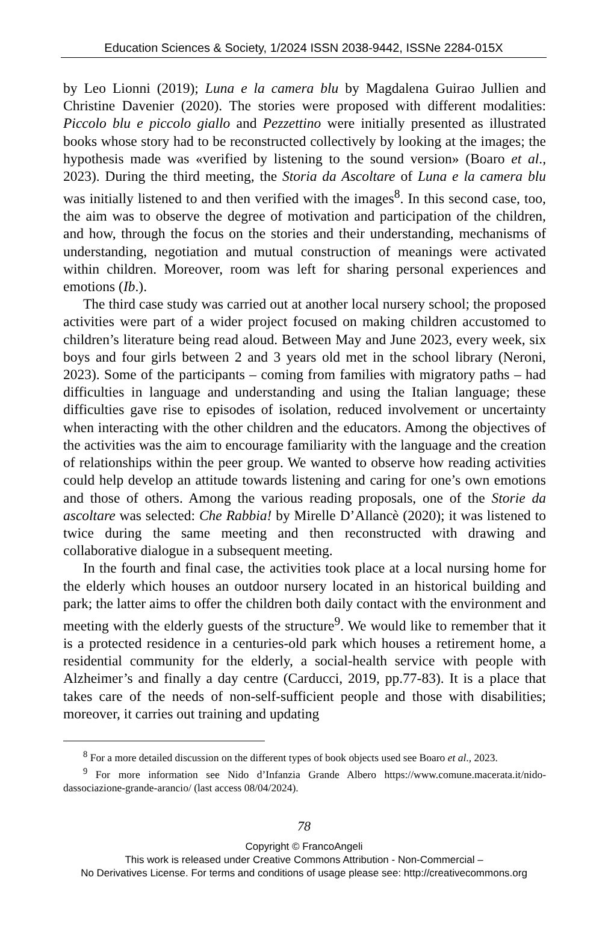Education Sciences & Society, 1/2024 ISSN 2038-9442, ISSNe 2284-015X
by Leo Lionni (2019); Luna e la camera blu by Magdalena Guirao Jullien and Christine Davenier (2020). The stories were proposed with different modalities: Piccolo blu e piccolo giallo and Pezzettino were initially presented as illustrated books whose story had to be reconstructed collectively by looking at the images; the hypothesis made was «verified by listening to the sound version» (Boaro et al., 2023). During the third meeting, the Storia da Ascoltare of Luna e la camera blu was initially listened to and then verified with the images<sup>8</sup>. In this second case, too, the aim was to observe the degree of motivation and participation of the children, and how, through the focus on the stories and their understanding, mechanisms of understanding, negotiation and mutual construction of meanings were activated within children. Moreover, room was left for sharing personal experiences and emotions (Ib.).
The third case study was carried out at another local nursery school; the proposed activities were part of a wider project focused on making children accustomed to children’s literature being read aloud. Between May and June 2023, every week, six boys and four girls between 2 and 3 years old met in the school library (Neroni, 2023). Some of the participants – coming from families with migratory paths – had difficulties in language and understanding and using the Italian language; these difficulties gave rise to episodes of isolation, reduced involvement or uncertainty when interacting with the other children and the educators. Among the objectives of the activities was the aim to encourage familiarity with the language and the creation of relationships within the peer group. We wanted to observe how reading activities could help develop an attitude towards listening and caring for one’s own emotions and those of others. Among the various reading proposals, one of the Storie da ascoltare was selected: Che Rabbia! by Mirelle D’Allancè (2020); it was listened to twice during the same meeting and then reconstructed with drawing and collaborative dialogue in a subsequent meeting.
In the fourth and final case, the activities took place at a local nursing home for the elderly which houses an outdoor nursery located in an historical building and park; the latter aims to offer the children both daily contact with the environment and meeting with the elderly guests of the structure<sup>9</sup>. We would like to remember that it is a protected residence in a centuries-old park which houses a retirement home, a residential community for the elderly, a social-health service with people with Alzheimer’s and finally a day centre (Carducci, 2019, pp.77-83). It is a place that takes care of the needs of non-self-sufficient people and those with disabilities; moreover, it carries out training and updating
<sup>8</sup> For a more detailed discussion on the different types of book objects used see Boaro et al., 2023.
<sup>9</sup> For more information see Nido d’Infanzia Grande Albero https://www.comune.macerata.it/nido-dassociazione-grande-arancio/ (last access 08/04/2024).
78
Copyright © FrancoAngeli
This work is released under Creative Commons Attribution - Non-Commercial –
No Derivatives License. For terms and conditions of usage please see: http://creativecommons.org